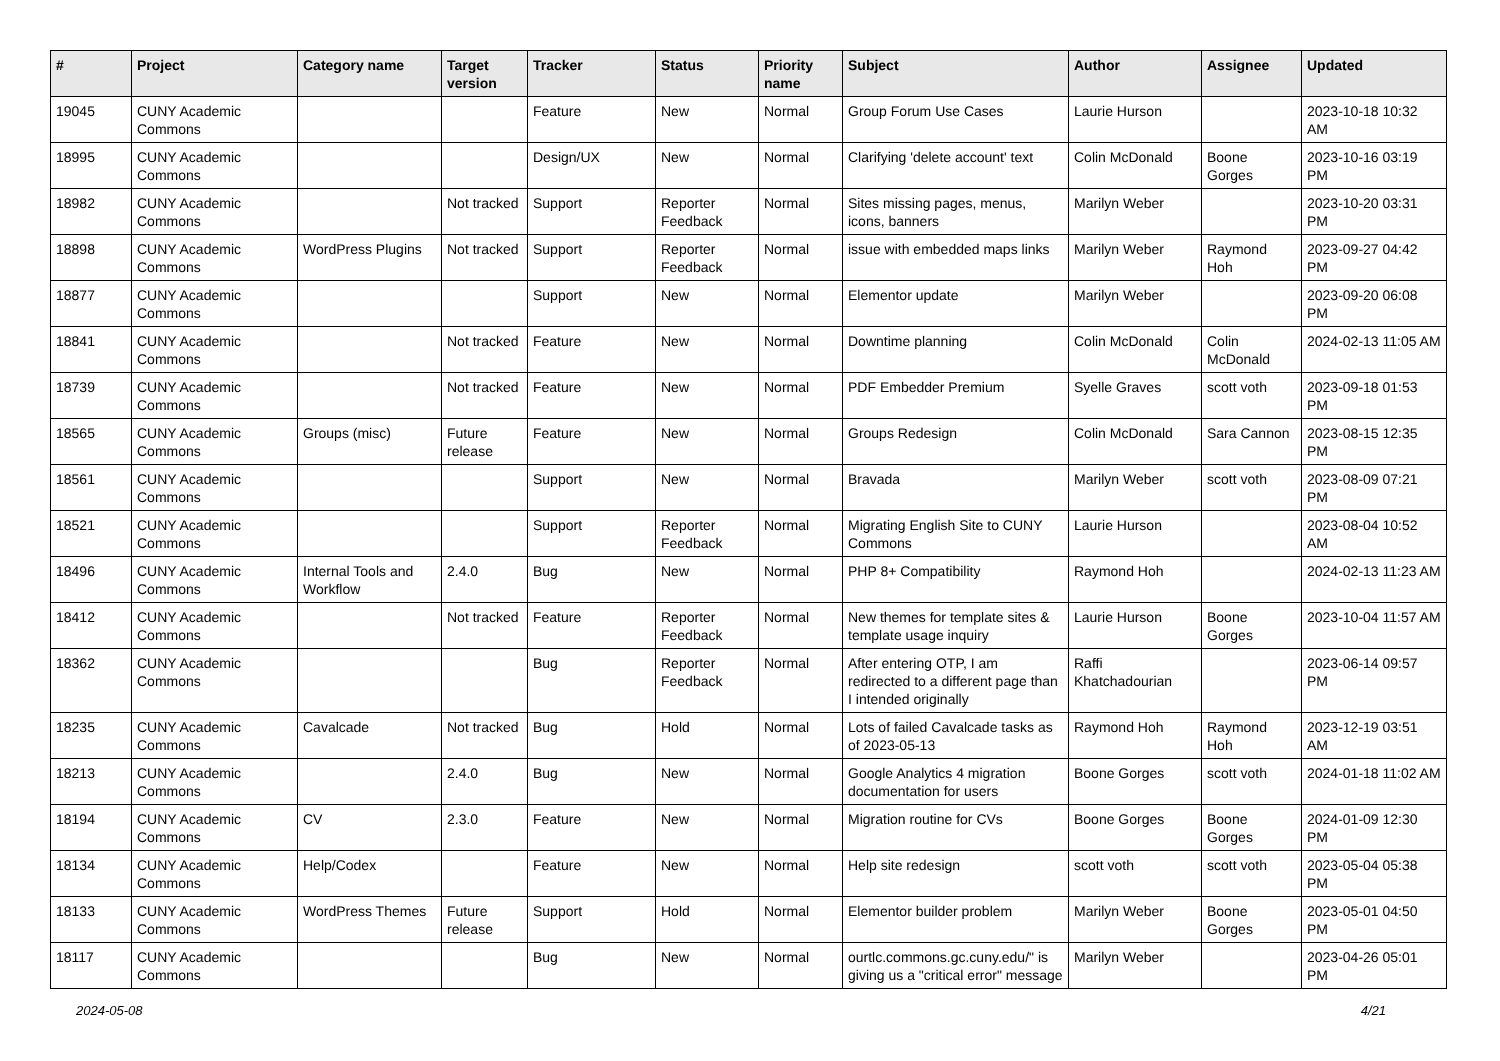| # | Project | Category name | Target version | Tracker | Status | Priority name | Subject | Author | Assignee | Updated |
| --- | --- | --- | --- | --- | --- | --- | --- | --- | --- | --- |
| 19045 | CUNY Academic Commons | | | Feature | New | Normal | Group Forum Use Cases | Laurie Hurson | | 2023-10-18 10:32 AM |
| 18995 | CUNY Academic Commons | | | Design/UX | New | Normal | Clarifying 'delete account' text | Colin McDonald | Boone Gorges | 2023-10-16 03:19 PM |
| 18982 | CUNY Academic Commons | | Not tracked | Support | Reporter Feedback | Normal | Sites missing pages, menus, icons, banners | Marilyn Weber | | 2023-10-20 03:31 PM |
| 18898 | CUNY Academic Commons | WordPress Plugins | Not tracked | Support | Reporter Feedback | Normal | issue with embedded maps links | Marilyn Weber | Raymond Hoh | 2023-09-27 04:42 PM |
| 18877 | CUNY Academic Commons | | | Support | New | Normal | Elementor update | Marilyn Weber | | 2023-09-20 06:08 PM |
| 18841 | CUNY Academic Commons | | Not tracked | Feature | New | Normal | Downtime planning | Colin McDonald | Colin McDonald | 2024-02-13 11:05 AM |
| 18739 | CUNY Academic Commons | | Not tracked | Feature | New | Normal | PDF Embedder Premium | Syelle Graves | scott voth | 2023-09-18 01:53 PM |
| 18565 | CUNY Academic Commons | Groups (misc) | Future release | Feature | New | Normal | Groups Redesign | Colin McDonald | Sara Cannon | 2023-08-15 12:35 PM |
| 18561 | CUNY Academic Commons | | | Support | New | Normal | Bravada | Marilyn Weber | scott voth | 2023-08-09 07:21 PM |
| 18521 | CUNY Academic Commons | | | Support | Reporter Feedback | Normal | Migrating English Site to CUNY Commons | Laurie Hurson | | 2023-08-04 10:52 AM |
| 18496 | CUNY Academic Commons | Internal Tools and Workflow | 2.4.0 | Bug | New | Normal | PHP 8+ Compatibility | Raymond Hoh | | 2024-02-13 11:23 AM |
| 18412 | CUNY Academic Commons | | Not tracked | Feature | Reporter Feedback | Normal | New themes for template sites & template usage inquiry | Laurie Hurson | Boone Gorges | 2023-10-04 11:57 AM |
| 18362 | CUNY Academic Commons | | | Bug | Reporter Feedback | Normal | After entering OTP, I am redirected to a different page than I intended originally | Raffi Khatchadourian | | 2023-06-14 09:57 PM |
| 18235 | CUNY Academic Commons | Cavalcade | Not tracked | Bug | Hold | Normal | Lots of failed Cavalcade tasks as of 2023-05-13 | Raymond Hoh | Raymond Hoh | 2023-12-19 03:51 AM |
| 18213 | CUNY Academic Commons | | 2.4.0 | Bug | New | Normal | Google Analytics 4 migration documentation for users | Boone Gorges | scott voth | 2024-01-18 11:02 AM |
| 18194 | CUNY Academic Commons | CV | 2.3.0 | Feature | New | Normal | Migration routine for CVs | Boone Gorges | Boone Gorges | 2024-01-09 12:30 PM |
| 18134 | CUNY Academic Commons | Help/Codex | | Feature | New | Normal | Help site redesign | scott voth | scott voth | 2023-05-04 05:38 PM |
| 18133 | CUNY Academic Commons | WordPress Themes | Future release | Support | Hold | Normal | Elementor builder problem | Marilyn Weber | Boone Gorges | 2023-05-01 04:50 PM |
| 18117 | CUNY Academic Commons | | | Bug | New | Normal | ourtlc.commons.gc.cuny.edu/" is giving us a "critical error" message | Marilyn Weber | | 2023-04-26 05:01 PM |
2024-05-08 4/21